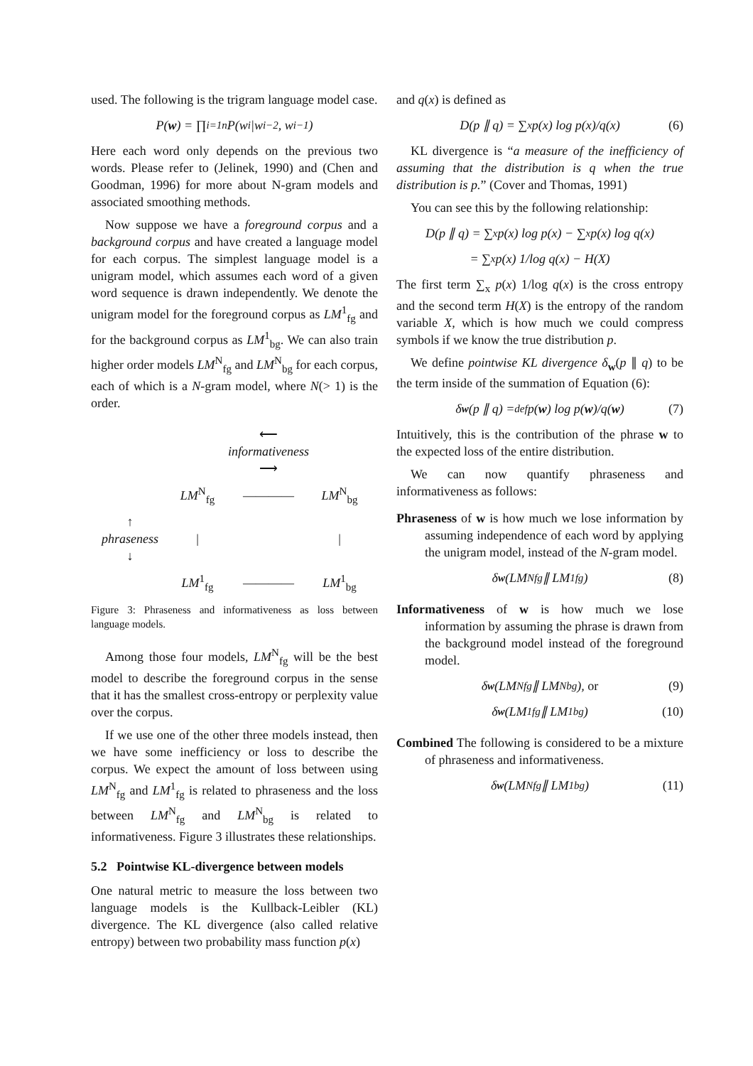used. The following is the trigram language model case.
P(w) = ∏<sub>i=1</sub><sup>n</sup> P(w<sub>i</sub>|w<sub>i−2</sub>, w<sub>i−1</sub>)
Here each word only depends on the previous two words. Please refer to (Jelinek, 1990) and (Chen and Goodman, 1996) for more about N-gram models and associated smoothing methods.
Now suppose we have a foreground corpus and a background corpus and have created a language model for each corpus. The simplest language model is a unigram model, which assumes each word of a given word sequence is drawn independently. We denote the unigram model for the foreground corpus as LM<sup>1</sup><sub>fg</sub> and for the background corpus as LM<sup>1</sup><sub>bg</sub>. We can also train higher order models LM<sup>N</sup><sub>fg</sub> and LM<sup>N</sup><sub>bg</sub> for each corpus, each of which is a N-gram model, where N(> 1) is the order.
⟵ informativeness ⟶ LM<sup>N</sup><sub>fg</sub> ———— LM<sup>N</sup><sub>bg</sub> ↑
phraseness
↓ | | LM<sup>1</sup><sub>fg</sub> ———— LM<sup>1</sup><sub>bg</sub>
Figure 3: Phraseness and informativeness as loss between language models.
Among those four models, LM<sup>N</sup><sub>fg</sub> will be the best model to describe the foreground corpus in the sense that it has the smallest cross-entropy or perplexity value over the corpus.
If we use one of the other three models instead, then we have some inefficiency or loss to describe the corpus. We expect the amount of loss between using LM<sup>N</sup><sub>fg</sub> and LM<sup>1</sup><sub>fg</sub> is related to phraseness and the loss between LM<sup>N</sup><sub>fg</sub> and LM<sup>N</sup><sub>bg</sub> is related to informativeness. Figure 3 illustrates these relationships.
5.2 Pointwise KL-divergence between models
One natural metric to measure the loss between two language models is the Kullback-Leibler (KL) divergence. The KL divergence (also called relative entropy) between two probability mass function p(x)
and q(x) is defined as
D(p ∥ q) = ∑<sub>x</sub> p(x) log p(x)/q(x) (6)
KL divergence is “a measure of the inefficiency of assuming that the distribution is q when the true distribution is p.” (Cover and Thomas, 1991)
You can see this by the following relationship:
D(p ∥ q) = ∑<sub>x</sub> p(x) log p(x) − ∑<sub>x</sub> p(x) log q(x)
= ∑<sub>x</sub> p(x) 1/log q(x) − H(X)
The first term ∑<sub>x</sub> p(x) 1/log q(x) is the cross entropy and the second term H(X) is the entropy of the random variable X, which is how much we could compress symbols if we know the true distribution p.
We define pointwise KL divergence δ<sub>w</sub>(p ∥ q) to be the term inside of the summation of Equation (6):
δ<sub>w</sub> (p ∥ q) =<sup>def</sup> p(w) log p(w)/q(w) (7)
Intuitively, this is the contribution of the phrase w to the expected loss of the entire distribution.
We can now quantify phraseness and informativeness as follows:
Phraseness of w is how much we lose information by assuming independence of each word by applying the unigram model, instead of the N-gram model.
δ<sub>w</sub> (LM<sup>N</sup><sub>fg</sub> ∥ LM<sup>1</sup><sub>fg</sub>) (8)
Informativeness of w is how much we lose information by assuming the phrase is drawn from the background model instead of the foreground model.
δ<sub>w</sub> (LM<sup>N</sup><sub>fg</sub> ∥ LM<sup>N</sup><sub>bg</sub>), or (9)
δ<sub>w</sub> (LM<sup>1</sup><sub>fg</sub> ∥ LM<sup>1</sup><sub>bg</sub>) (10)
Combined The following is considered to be a mixture of phraseness and informativeness.
δ<sub>w</sub> (LM<sup>N</sup><sub>fg</sub> ∥ LM<sup>1</sup><sub>bg</sub>) (11)